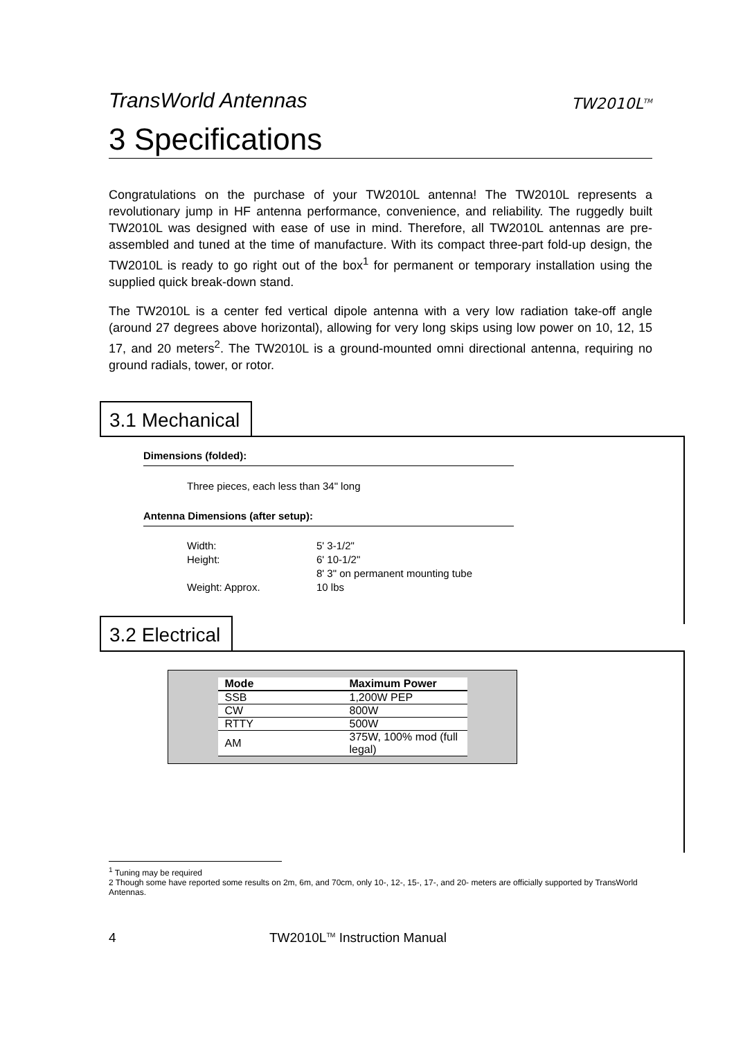TransWorld Antennas TW2010L<sup>TM</sup>
3 Specifications
Congratulations on the purchase of your TW2010L antenna! The TW2010L represents a revolutionary jump in HF antenna performance, convenience, and reliability. The ruggedly built TW2010L was designed with ease of use in mind. Therefore, all TW2010L antennas are pre-assembled and tuned at the time of manufacture. With its compact three-part fold-up design, the TW2010L is ready to go right out of the box<sup>1</sup> for permanent or temporary installation using the supplied quick break-down stand.
The TW2010L is a center fed vertical dipole antenna with a very low radiation take-off angle (around 27 degrees above horizontal), allowing for very long skips using low power on 10, 12, 15 17, and 20 meters<sup>2</sup>. The TW2010L is a ground-mounted omni directional antenna, requiring no ground radials, tower, or rotor.
3.1 Mechanical
Dimensions (folded):
Three pieces, each less than 34" long
Antenna Dimensions (after setup):
Width: 5' 3-1/2" Height: 6' 10-1/2" 8' 3" on permanent mounting tube Weight: Approx. 10 lbs
3.2 Electrical
| Mode | Maximum Power |
| --- | --- |
| SSB | 1,200W PEP |
| CW | 800W |
| RTTY | 500W |
| AM | 375W, 100% mod (full legal) |
<sup>1</sup> Tuning may be required
2 Though some have reported some results on 2m, 6m, and 70cm, only 10-, 12-, 15-, 17-, and 20- meters are officially supported by TransWorld Antennas.
4 TW2010L<sup>TM</sup> Instruction Manual